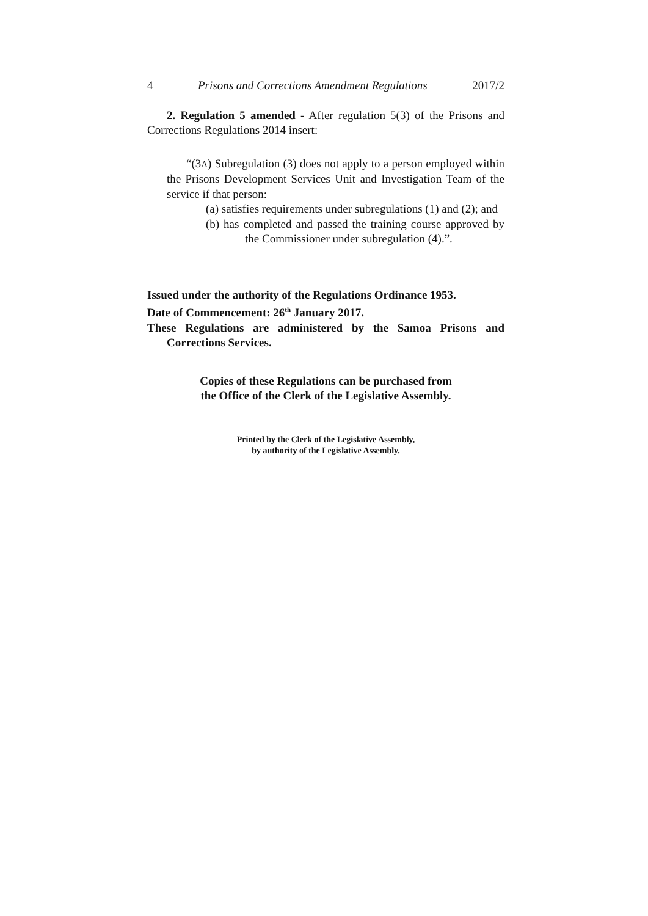4 Prisons and Corrections Amendment Regulations 2017/2
2. Regulation 5 amended - After regulation 5(3) of the Prisons and Corrections Regulations 2014 insert:
“(3A) Subregulation (3) does not apply to a person employed within the Prisons Development Services Unit and Investigation Team of the service if that person:
(a) satisfies requirements under subregulations (1) and (2); and
(b) has completed and passed the training course approved by the Commissioner under subregulation (4).”.
Issued under the authority of the Regulations Ordinance 1953.
Date of Commencement: 26<sup>th</sup> January 2017.
These Regulations are administered by the Samoa Prisons and Corrections Services.
Copies of these Regulations can be purchased from
the Office of the Clerk of the Legislative Assembly.
Printed by the Clerk of the Legislative Assembly,
by authority of the Legislative Assembly.